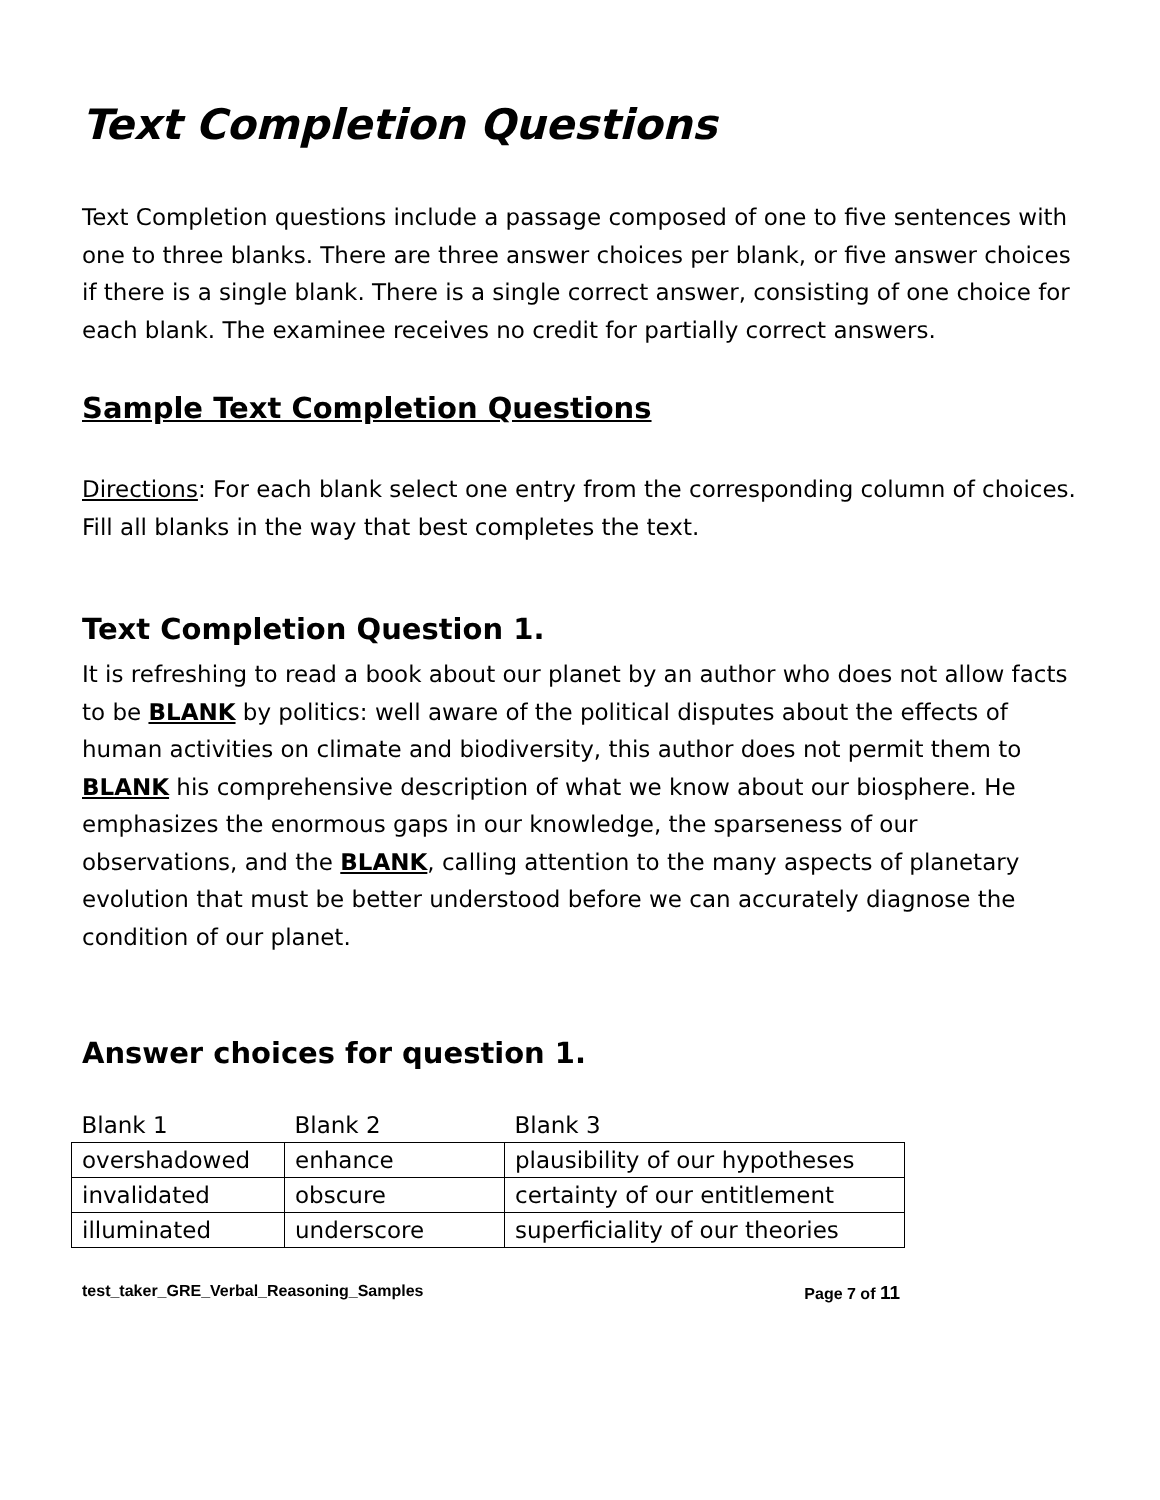Text Completion Questions
Text Completion questions include a passage composed of one to five sentences with one to three blanks. There are three answer choices per blank, or five answer choices if there is a single blank. There is a single correct answer, consisting of one choice for each blank. The examinee receives no credit for partially correct answers.
Sample Text Completion Questions
Directions: For each blank select one entry from the corresponding column of choices. Fill all blanks in the way that best completes the text.
Text Completion Question 1.
It is refreshing to read a book about our planet by an author who does not allow facts to be BLANK by politics: well aware of the political disputes about the effects of human activities on climate and biodiversity, this author does not permit them to BLANK his comprehensive description of what we know about our biosphere. He emphasizes the enormous gaps in our knowledge, the sparseness of our observations, and the BLANK, calling attention to the many aspects of planetary evolution that must be better understood before we can accurately diagnose the condition of our planet.
Answer choices for question 1.
| Blank 1 | Blank 2 | Blank 3 |
| overshadowed | enhance | plausibility of our hypotheses |
| invalidated | obscure | certainty of our entitlement |
| illuminated | underscore | superficiality of our theories |
test_taker_GRE_Verbal_Reasoning_Samples Page 7 of 11